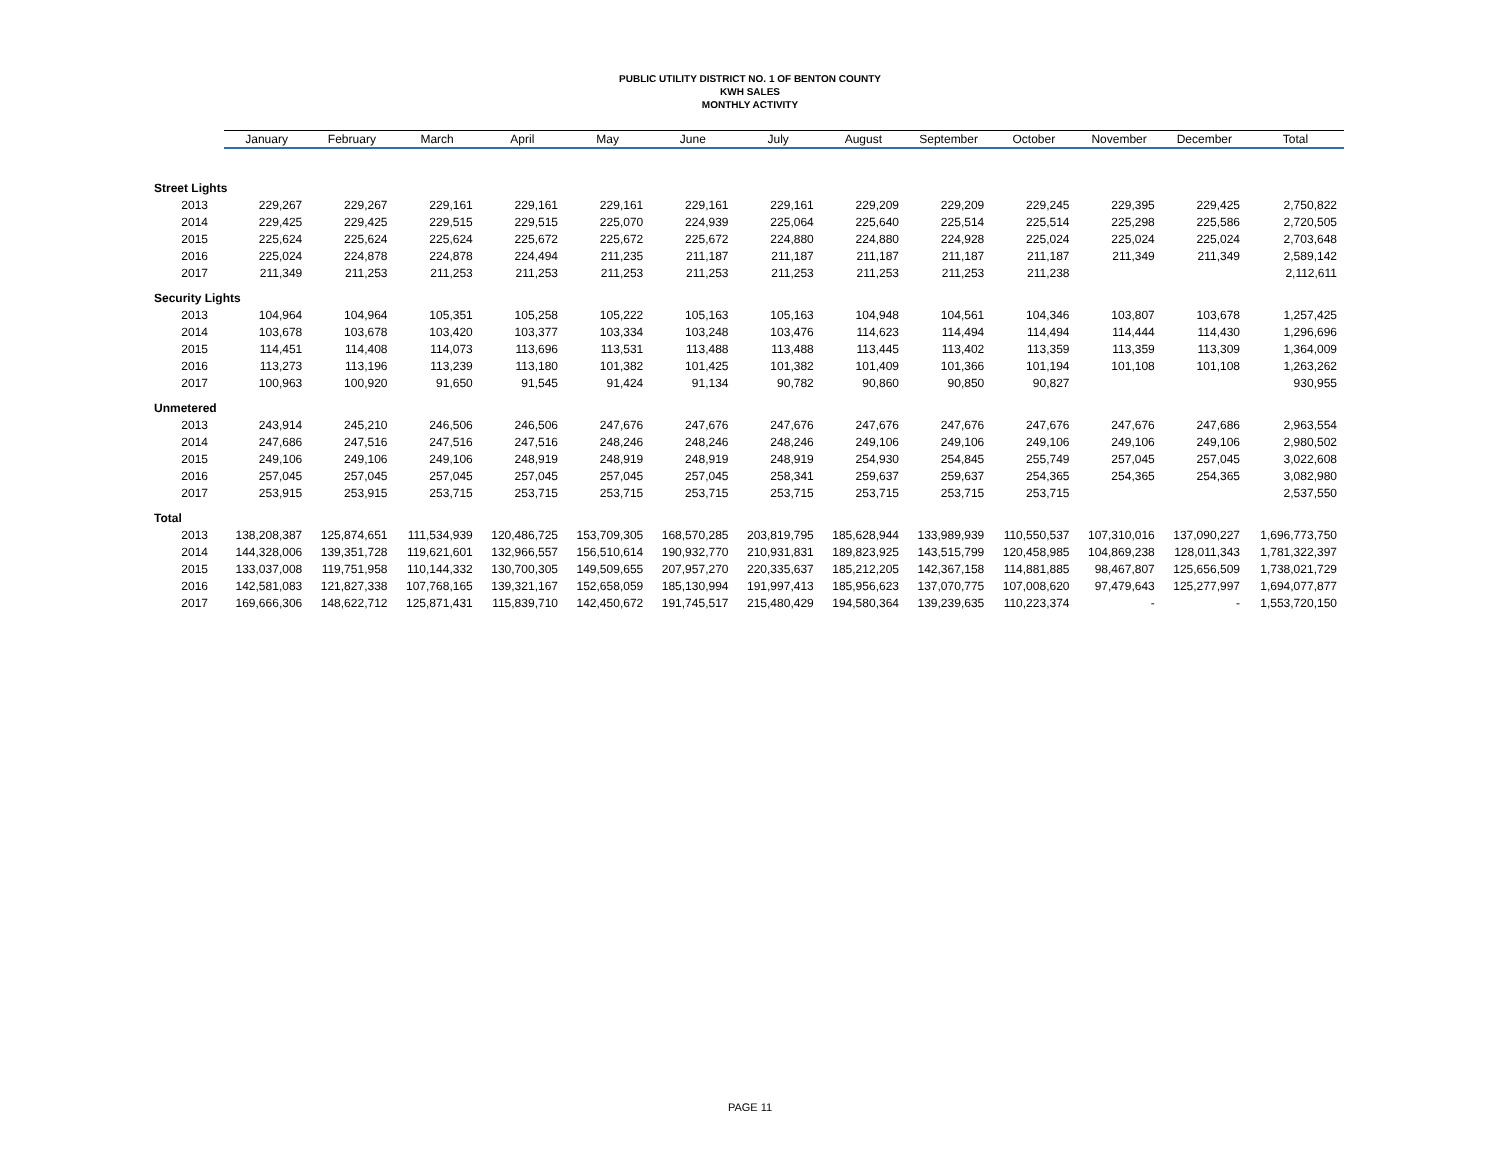PUBLIC UTILITY DISTRICT NO. 1 OF BENTON COUNTY
KWH SALES
MONTHLY ACTIVITY
| | January | February | March | April | May | June | July | August | September | October | November | December | Total |
| --- | --- | --- | --- | --- | --- | --- | --- | --- | --- | --- | --- | --- | --- |
| Street Lights | | | | | | | | | | | | | |
| 2013 | 229,267 | 229,267 | 229,161 | 229,161 | 229,161 | 229,161 | 229,161 | 229,209 | 229,209 | 229,245 | 229,395 | 229,425 | 2,750,822 |
| 2014 | 229,425 | 229,425 | 229,515 | 229,515 | 225,070 | 224,939 | 225,064 | 225,640 | 225,514 | 225,514 | 225,298 | 225,586 | 2,720,505 |
| 2015 | 225,624 | 225,624 | 225,624 | 225,672 | 225,672 | 225,672 | 224,880 | 224,880 | 224,928 | 225,024 | 225,024 | 225,024 | 2,703,648 |
| 2016 | 225,024 | 224,878 | 224,878 | 224,494 | 211,235 | 211,187 | 211,187 | 211,187 | 211,187 | 211,187 | 211,349 | 211,349 | 2,589,142 |
| 2017 | 211,349 | 211,253 | 211,253 | 211,253 | 211,253 | 211,253 | 211,253 | 211,253 | 211,253 | 211,238 | | | 2,112,611 |
| Security Lights | | | | | | | | | | | | | |
| 2013 | 104,964 | 104,964 | 105,351 | 105,258 | 105,222 | 105,163 | 105,163 | 104,948 | 104,561 | 104,346 | 103,807 | 103,678 | 1,257,425 |
| 2014 | 103,678 | 103,678 | 103,420 | 103,377 | 103,334 | 103,248 | 103,476 | 114,623 | 114,494 | 114,494 | 114,444 | 114,430 | 1,296,696 |
| 2015 | 114,451 | 114,408 | 114,073 | 113,696 | 113,531 | 113,488 | 113,488 | 113,445 | 113,402 | 113,359 | 113,359 | 113,309 | 1,364,009 |
| 2016 | 113,273 | 113,196 | 113,239 | 113,180 | 101,382 | 101,425 | 101,382 | 101,409 | 101,366 | 101,194 | 101,108 | 101,108 | 1,263,262 |
| 2017 | 100,963 | 100,920 | 91,650 | 91,545 | 91,424 | 91,134 | 90,782 | 90,860 | 90,850 | 90,827 | | | 930,955 |
| Unmetered | | | | | | | | | | | | | |
| 2013 | 243,914 | 245,210 | 246,506 | 246,506 | 247,676 | 247,676 | 247,676 | 247,676 | 247,676 | 247,676 | 247,676 | 247,686 | 2,963,554 |
| 2014 | 247,686 | 247,516 | 247,516 | 247,516 | 248,246 | 248,246 | 248,246 | 249,106 | 249,106 | 249,106 | 249,106 | 249,106 | 2,980,502 |
| 2015 | 249,106 | 249,106 | 249,106 | 248,919 | 248,919 | 248,919 | 248,919 | 254,930 | 254,845 | 255,749 | 257,045 | 257,045 | 3,022,608 |
| 2016 | 257,045 | 257,045 | 257,045 | 257,045 | 257,045 | 257,045 | 258,341 | 259,637 | 259,637 | 254,365 | 254,365 | 254,365 | 3,082,980 |
| 2017 | 253,915 | 253,915 | 253,715 | 253,715 | 253,715 | 253,715 | 253,715 | 253,715 | 253,715 | 253,715 | | | 2,537,550 |
| Total | | | | | | | | | | | | | |
| 2013 | 138,208,387 | 125,874,651 | 111,534,939 | 120,486,725 | 153,709,305 | 168,570,285 | 203,819,795 | 185,628,944 | 133,989,939 | 110,550,537 | 107,310,016 | 137,090,227 | 1,696,773,750 |
| 2014 | 144,328,006 | 139,351,728 | 119,621,601 | 132,966,557 | 156,510,614 | 190,932,770 | 210,931,831 | 189,823,925 | 143,515,799 | 120,458,985 | 104,869,238 | 128,011,343 | 1,781,322,397 |
| 2015 | 133,037,008 | 119,751,958 | 110,144,332 | 130,700,305 | 149,509,655 | 207,957,270 | 220,335,637 | 185,212,205 | 142,367,158 | 114,881,885 | 98,467,807 | 125,656,509 | 1,738,021,729 |
| 2016 | 142,581,083 | 121,827,338 | 107,768,165 | 139,321,167 | 152,658,059 | 185,130,994 | 191,997,413 | 185,956,623 | 137,070,775 | 107,008,620 | 97,479,643 | 125,277,997 | 1,694,077,877 |
| 2017 | 169,666,306 | 148,622,712 | 125,871,431 | 115,839,710 | 142,450,672 | 191,745,517 | 215,480,429 | 194,580,364 | 139,239,635 | 110,223,374 | - | - | 1,553,720,150 |
PAGE 11